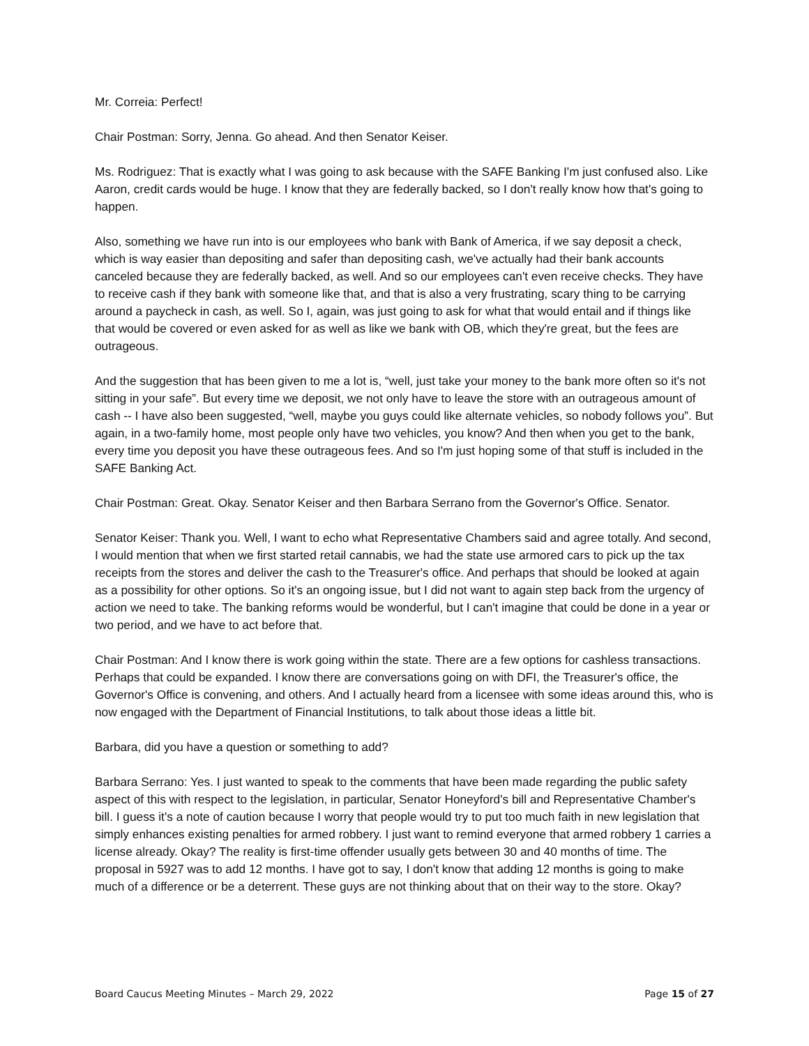Mr. Correia: Perfect!
Chair Postman: Sorry, Jenna. Go ahead. And then Senator Keiser.
Ms. Rodriguez: That is exactly what I was going to ask because with the SAFE Banking I'm just confused also. Like Aaron, credit cards would be huge. I know that they are federally backed, so I don't really know how that's going to happen.
Also, something we have run into is our employees who bank with Bank of America, if we say deposit a check, which is way easier than depositing and safer than depositing cash, we've actually had their bank accounts canceled because they are federally backed, as well. And so our employees can't even receive checks. They have to receive cash if they bank with someone like that, and that is also a very frustrating, scary thing to be carrying around a paycheck in cash, as well. So I, again, was just going to ask for what that would entail and if things like that would be covered or even asked for as well as like we bank with OB, which they're great, but the fees are outrageous.
And the suggestion that has been given to me a lot is, “well, just take your money to the bank more often so it's not sitting in your safe”. But every time we deposit, we not only have to leave the store with an outrageous amount of cash -- I have also been suggested, “well, maybe you guys could like alternate vehicles, so nobody follows you”. But again, in a two-family home, most people only have two vehicles, you know? And then when you get to the bank, every time you deposit you have these outrageous fees. And so I'm just hoping some of that stuff is included in the SAFE Banking Act.
Chair Postman: Great. Okay. Senator Keiser and then Barbara Serrano from the Governor's Office. Senator.
Senator Keiser: Thank you. Well, I want to echo what Representative Chambers said and agree totally. And second, I would mention that when we first started retail cannabis, we had the state use armored cars to pick up the tax receipts from the stores and deliver the cash to the Treasurer's office. And perhaps that should be looked at again as a possibility for other options. So it's an ongoing issue, but I did not want to again step back from the urgency of action we need to take. The banking reforms would be wonderful, but I can't imagine that could be done in a year or two period, and we have to act before that.
Chair Postman: And I know there is work going within the state. There are a few options for cashless transactions. Perhaps that could be expanded. I know there are conversations going on with DFI, the Treasurer's office, the Governor's Office is convening, and others. And I actually heard from a licensee with some ideas around this, who is now engaged with the Department of Financial Institutions, to talk about those ideas a little bit.
Barbara, did you have a question or something to add?
Barbara Serrano: Yes. I just wanted to speak to the comments that have been made regarding the public safety aspect of this with respect to the legislation, in particular, Senator Honeyford's bill and Representative Chamber's bill. I guess it's a note of caution because I worry that people would try to put too much faith in new legislation that simply enhances existing penalties for armed robbery. I just want to remind everyone that armed robbery 1 carries a license already. Okay? The reality is first-time offender usually gets between 30 and 40 months of time. The proposal in 5927 was to add 12 months. I have got to say, I don't know that adding 12 months is going to make much of a difference or be a deterrent. These guys are not thinking about that on their way to the store. Okay?
Board Caucus Meeting Minutes – March 29, 2022 Page 15 of 27